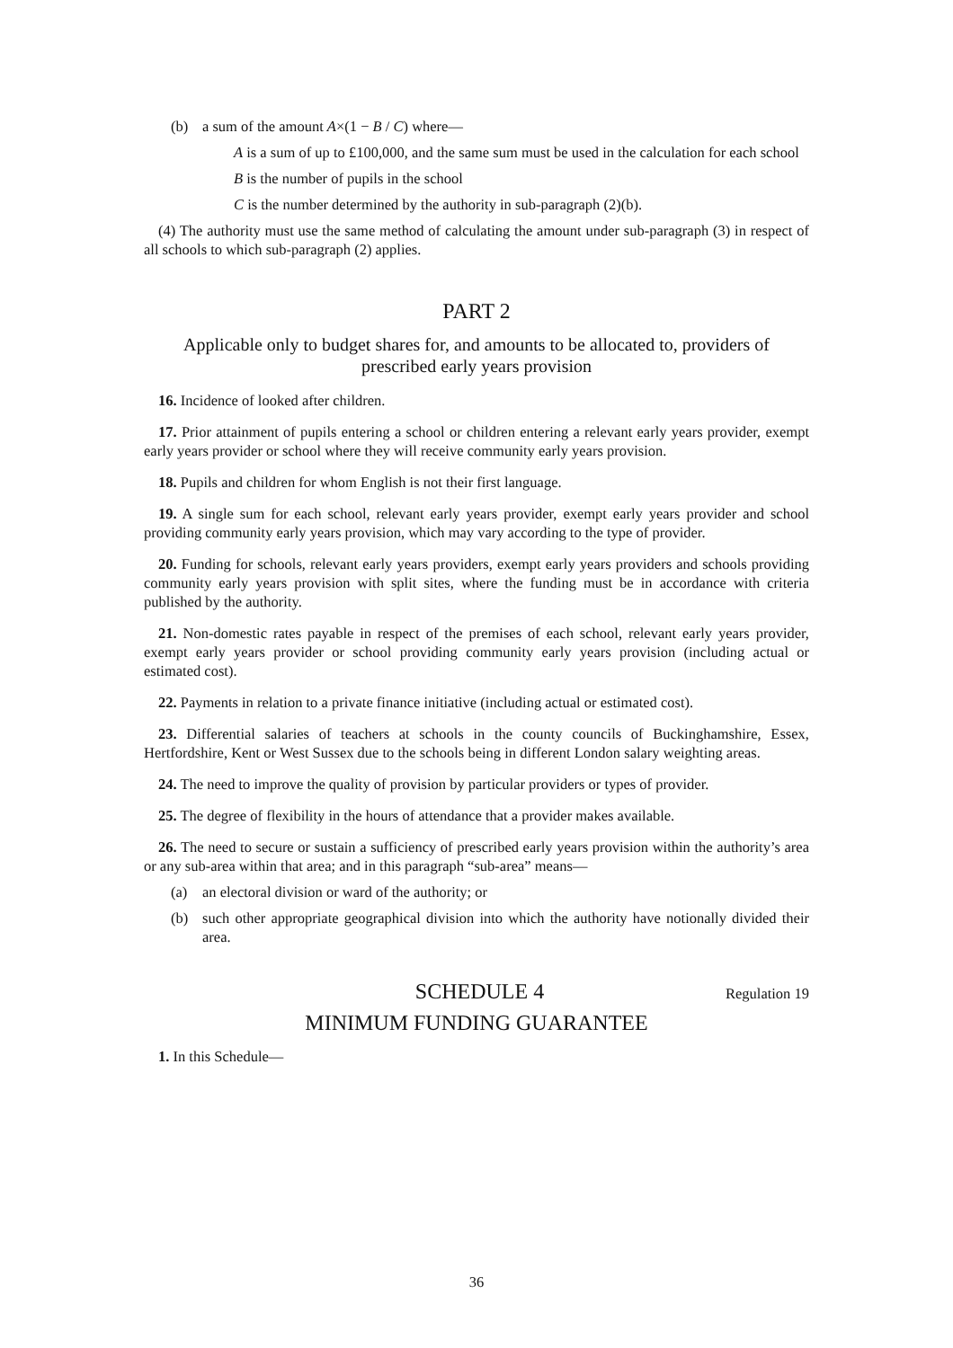(b) a sum of the amount A×(1 − B / C) where—
A is a sum of up to £100,000, and the same sum must be used in the calculation for each school
B is the number of pupils in the school
C is the number determined by the authority in sub-paragraph (2)(b).
(4) The authority must use the same method of calculating the amount under sub-paragraph (3) in respect of all schools to which sub-paragraph (2) applies.
PART 2
Applicable only to budget shares for, and amounts to be allocated to, providers of prescribed early years provision
16. Incidence of looked after children.
17. Prior attainment of pupils entering a school or children entering a relevant early years provider, exempt early years provider or school where they will receive community early years provision.
18. Pupils and children for whom English is not their first language.
19. A single sum for each school, relevant early years provider, exempt early years provider and school providing community early years provision, which may vary according to the type of provider.
20. Funding for schools, relevant early years providers, exempt early years providers and schools providing community early years provision with split sites, where the funding must be in accordance with criteria published by the authority.
21. Non-domestic rates payable in respect of the premises of each school, relevant early years provider, exempt early years provider or school providing community early years provision (including actual or estimated cost).
22. Payments in relation to a private finance initiative (including actual or estimated cost).
23. Differential salaries of teachers at schools in the county councils of Buckinghamshire, Essex, Hertfordshire, Kent or West Sussex due to the schools being in different London salary weighting areas.
24. The need to improve the quality of provision by particular providers or types of provider.
25. The degree of flexibility in the hours of attendance that a provider makes available.
26. The need to secure or sustain a sufficiency of prescribed early years provision within the authority’s area or any sub-area within that area; and in this paragraph “sub-area” means—
(a) an electoral division or ward of the authority; or
(b) such other appropriate geographical division into which the authority have notionally divided their area.
SCHEDULE 4 Regulation 19
MINIMUM FUNDING GUARANTEE
1. In this Schedule—
36